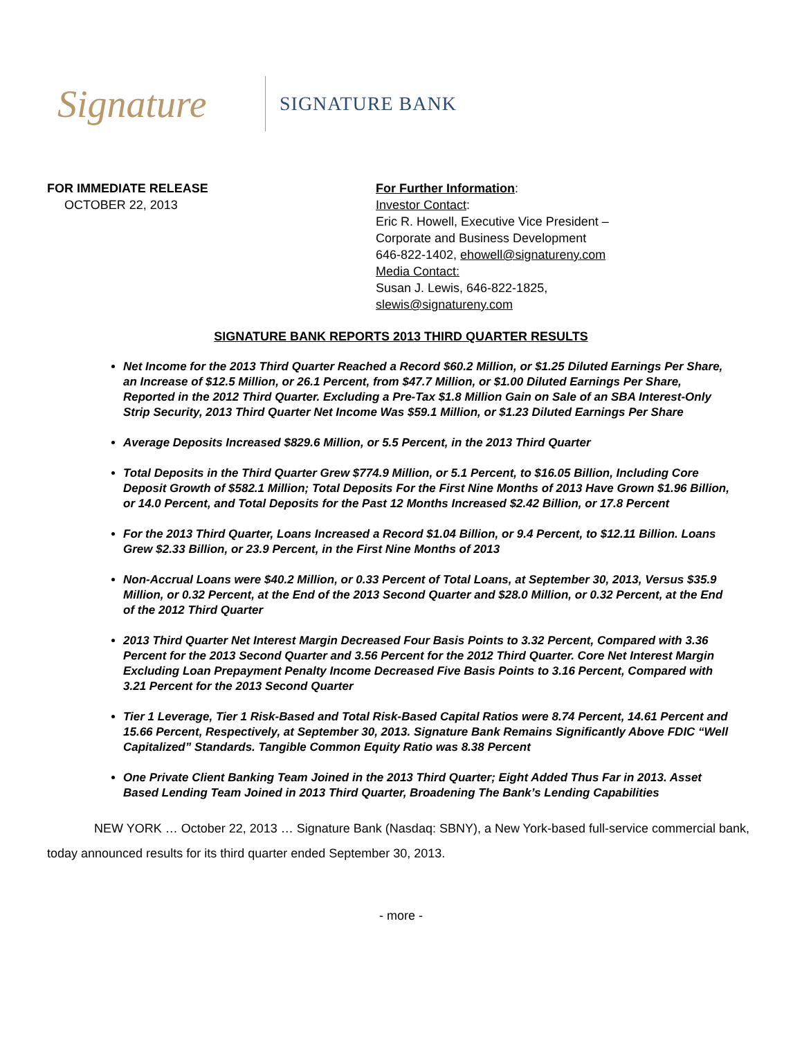Signature
SIGNATURE BANK
FOR IMMEDIATE RELEASE
OCTOBER 22, 2013
For Further Information:
Investor Contact:
Eric R. Howell, Executive Vice President –
Corporate and Business Development
646-822-1402, ehowell@signatureny.com
Media Contact:
Susan J. Lewis, 646-822-1825,
slewis@signatureny.com
SIGNATURE BANK REPORTS 2013 THIRD QUARTER RESULTS
Net Income for the 2013 Third Quarter Reached a Record $60.2 Million, or $1.25 Diluted Earnings Per Share, an Increase of $12.5 Million, or 26.1 Percent, from $47.7 Million, or $1.00 Diluted Earnings Per Share, Reported in the 2012 Third Quarter. Excluding a Pre-Tax $1.8 Million Gain on Sale of an SBA Interest-Only Strip Security, 2013 Third Quarter Net Income Was $59.1 Million, or $1.23 Diluted Earnings Per Share
Average Deposits Increased $829.6 Million, or 5.5 Percent, in the 2013 Third Quarter
Total Deposits in the Third Quarter Grew $774.9 Million, or 5.1 Percent, to $16.05 Billion, Including Core Deposit Growth of $582.1 Million; Total Deposits For the First Nine Months of 2013 Have Grown $1.96 Billion, or 14.0 Percent, and Total Deposits for the Past 12 Months Increased $2.42 Billion, or 17.8 Percent
For the 2013 Third Quarter, Loans Increased a Record $1.04 Billion, or 9.4 Percent, to $12.11 Billion. Loans Grew $2.33 Billion, or 23.9 Percent, in the First Nine Months of 2013
Non-Accrual Loans were $40.2 Million, or 0.33 Percent of Total Loans, at September 30, 2013, Versus $35.9 Million, or 0.32 Percent, at the End of the 2013 Second Quarter and $28.0 Million, or 0.32 Percent, at the End of the 2012 Third Quarter
2013 Third Quarter Net Interest Margin Decreased Four Basis Points to 3.32 Percent, Compared with 3.36 Percent for the 2013 Second Quarter and 3.56 Percent for the 2012 Third Quarter. Core Net Interest Margin Excluding Loan Prepayment Penalty Income Decreased Five Basis Points to 3.16 Percent, Compared with 3.21 Percent for the 2013 Second Quarter
Tier 1 Leverage, Tier 1 Risk-Based and Total Risk-Based Capital Ratios were 8.74 Percent, 14.61 Percent and 15.66 Percent, Respectively, at September 30, 2013. Signature Bank Remains Significantly Above FDIC “Well Capitalized” Standards. Tangible Common Equity Ratio was 8.38 Percent
One Private Client Banking Team Joined in the 2013 Third Quarter; Eight Added Thus Far in 2013. Asset Based Lending Team Joined in 2013 Third Quarter, Broadening The Bank’s Lending Capabilities
NEW YORK … October 22, 2013 … Signature Bank (Nasdaq: SBNY), a New York-based full-service commercial bank, today announced results for its third quarter ended September 30, 2013.
- more -